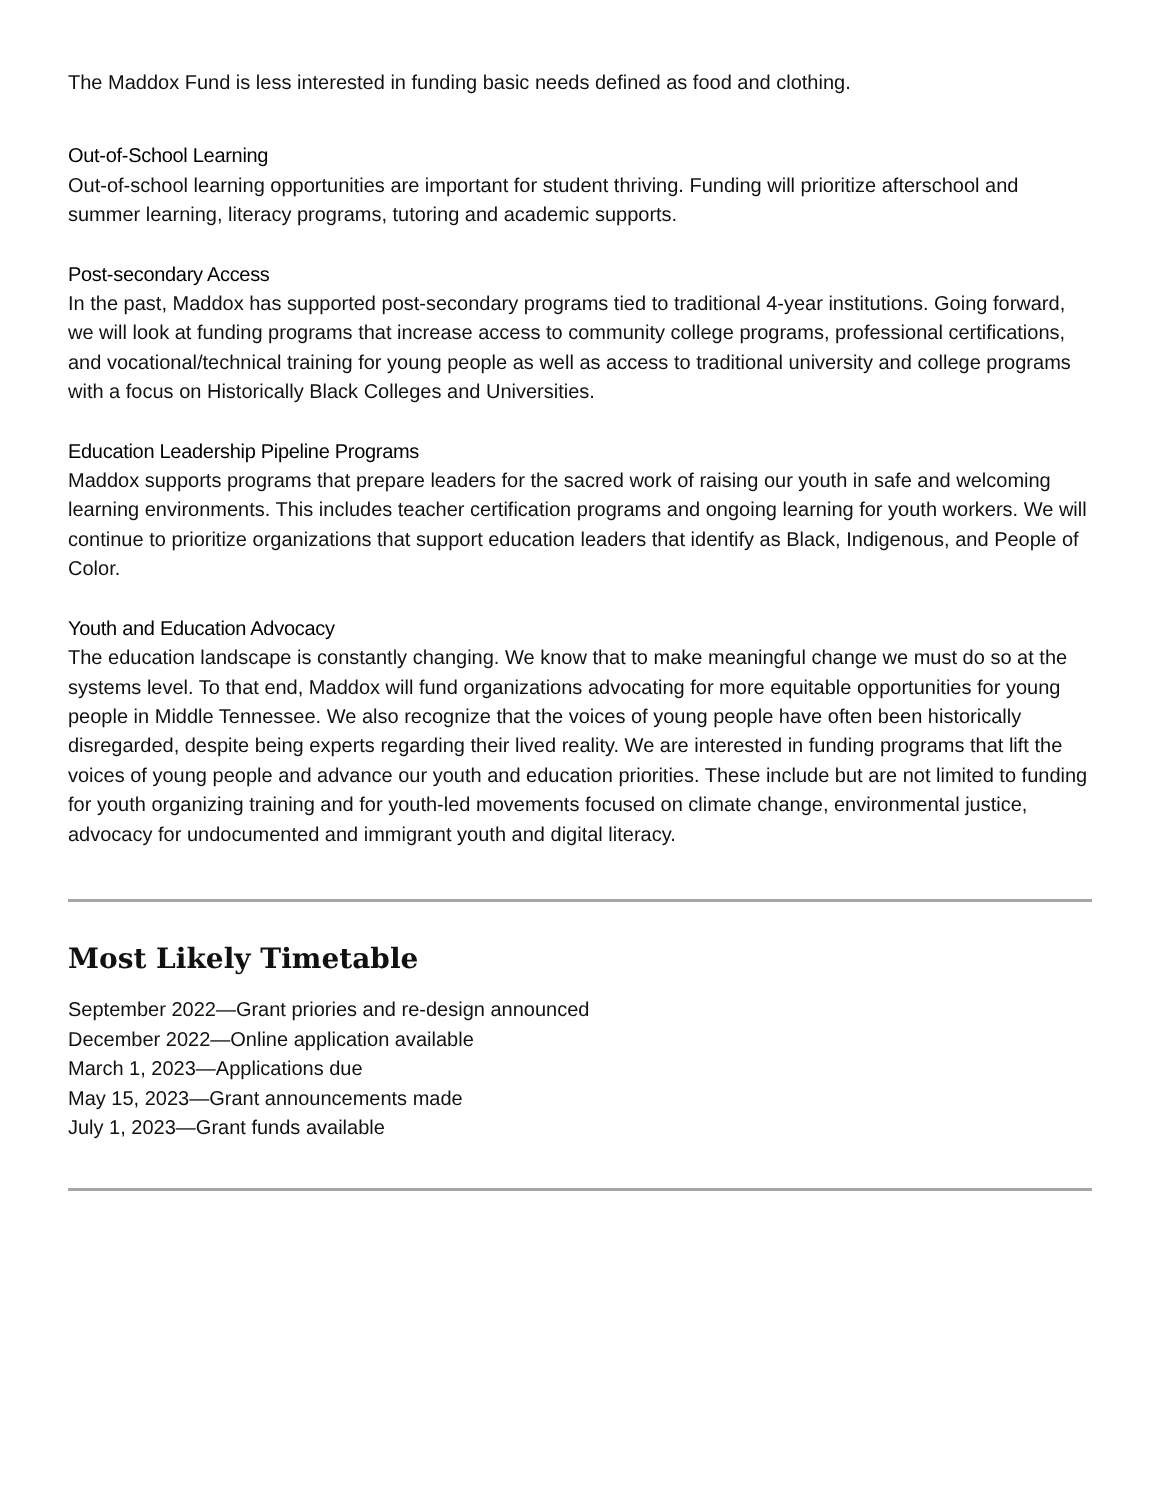The Maddox Fund is less interested in funding basic needs defined as food and clothing.
Out-of-School Learning
Out-of-school learning opportunities are important for student thriving. Funding will prioritize afterschool and summer learning, literacy programs, tutoring and academic supports.
Post-secondary Access
In the past, Maddox has supported post-secondary programs tied to traditional 4-year institutions. Going forward, we will look at funding programs that increase access to community college programs, professional certifications, and vocational/technical training for young people as well as access to traditional university and college programs with a focus on Historically Black Colleges and Universities.
Education Leadership Pipeline Programs
Maddox supports programs that prepare leaders for the sacred work of raising our youth in safe and welcoming learning environments. This includes teacher certification programs and ongoing learning for youth workers. We will continue to prioritize organizations that support education leaders that identify as Black, Indigenous, and People of Color.
Youth and Education Advocacy
The education landscape is constantly changing. We know that to make meaningful change we must do so at the systems level. To that end, Maddox will fund organizations advocating for more equitable opportunities for young people in Middle Tennessee. We also recognize that the voices of young people have often been historically disregarded, despite being experts regarding their lived reality. We are interested in funding programs that lift the voices of young people and advance our youth and education priorities. These include but are not limited to funding for youth organizing training and for youth-led movements focused on climate change, environmental justice, advocacy for undocumented and immigrant youth and digital literacy.
Most Likely Timetable
September 2022—Grant priories and re-design announced
December 2022—Online application available
March 1, 2023—Applications due
May 15, 2023—Grant announcements made
July 1, 2023—Grant funds available